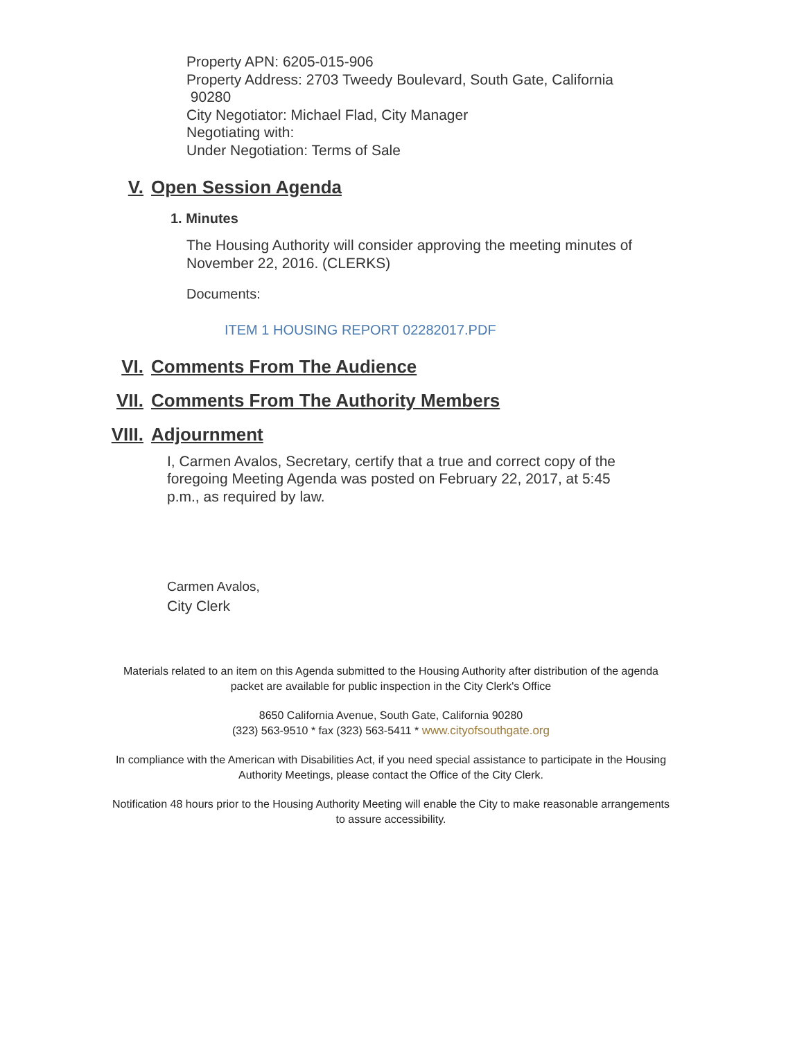Property APN: 6205-015-906
Property Address: 2703 Tweedy Boulevard, South Gate, California
90280
City Negotiator: Michael Flad, City Manager
Negotiating with:
Under Negotiation: Terms of Sale
V. Open Session Agenda
1. Minutes
The Housing Authority will consider approving the meeting minutes of
November 22, 2016. (CLERKS)
Documents:
ITEM 1 HOUSING REPORT 02282017.PDF
VI. Comments From The Audience
VII. Comments From The Authority Members
VIII. Adjournment
I, Carmen Avalos, Secretary, certify that a true and correct copy of the
foregoing Meeting Agenda was posted on February 22, 2017, at 5:45
p.m., as required by law.
Carmen Avalos,
City Clerk
Materials related to an item on this Agenda submitted to the Housing Authority after distribution of the agenda packet are available for public inspection in the City Clerk's Office
8650 California Avenue, South Gate, California 90280
(323) 563-9510 * fax (323) 563-5411 * www.cityofsouthgate.org
In compliance with the American with Disabilities Act, if you need special assistance to participate in the Housing Authority Meetings, please contact the Office of the City Clerk.
Notification 48 hours prior to the Housing Authority Meeting will enable the City to make reasonable arrangements to assure accessibility.